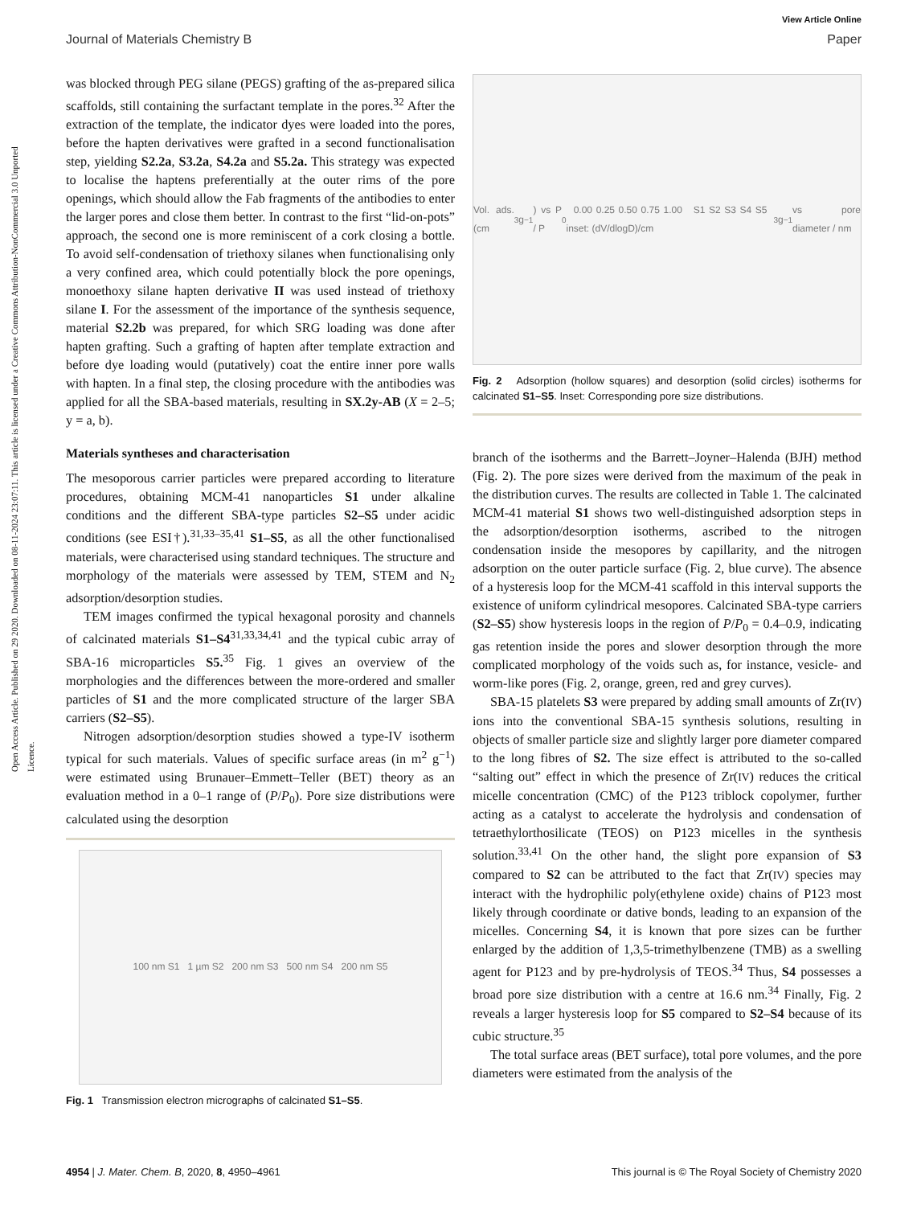Open Access Article. Published on 29 2020. Downloaded on 08-11-2024 23:07:11. This article is licensed under a Creative Commons Attribution-NonCommercial 3.0 Unported Licence.
View Article Online
Journal of Materials Chemistry B Paper
was blocked through PEG silane (PEGS) grafting of the as-prepared silica scaffolds, still containing the surfactant template in the pores.<sup>32</sup> After the extraction of the template, the indicator dyes were loaded into the pores, before the hapten derivatives were grafted in a second functionalisation step, yielding S2.2a, S3.2a, S4.2a and S5.2a. This strategy was expected to localise the haptens preferentially at the outer rims of the pore openings, which should allow the Fab fragments of the antibodies to enter the larger pores and close them better. In contrast to the first “lid-on-pots” approach, the second one is more reminiscent of a cork closing a bottle. To avoid self-condensation of triethoxy silanes when functionalising only a very confined area, which could potentially block the pore openings, monoethoxy silane hapten derivative II was used instead of triethoxy silane I. For the assessment of the importance of the synthesis sequence, material S2.2b was prepared, for which SRG loading was done after hapten grafting. Such a grafting of hapten after template extraction and before dye loading would (putatively) coat the entire inner pore walls with hapten. In a final step, the closing procedure with the antibodies was applied for all the SBA-based materials, resulting in SX.2y-AB (X = 2–5; y = a, b).
Materials syntheses and characterisation
The mesoporous carrier particles were prepared according to literature procedures, obtaining MCM-41 nanoparticles S1 under alkaline conditions and the different SBA-type particles S2–S5 under acidic conditions (see ESI†).<sup>31,33–35,41</sup> S1–S5, as all the other functionalised materials, were characterised using standard techniques. The structure and morphology of the materials were assessed by TEM, STEM and N<sub>2</sub> adsorption/desorption studies.
TEM images confirmed the typical hexagonal porosity and channels of calcinated materials S1–S4<sup>31,33,34,41</sup> and the typical cubic array of SBA-16 microparticles S5.<sup>35</sup> Fig. 1 gives an overview of the morphologies and the differences between the more-ordered and smaller particles of S1 and the more complicated structure of the larger SBA carriers (S2–S5).
Nitrogen adsorption/desorption studies showed a type-IV isotherm typical for such materials. Values of specific surface areas (in m<sup>2</sup> g<sup>−1</sup>) were estimated using Brunauer–Emmett–Teller (BET) theory as an evaluation method in a 0–1 range of (P/P<sub>0</sub>). Pore size distributions were calculated using the desorption
100 nm S1 1 µm S2 200 nm S3 500 nm S4 200 nm S5
Fig. 1 Transmission electron micrographs of calcinated S1–S5.
Vol. ads. (cm<sup>3</sup> g<sup>−1</sup>) vs P / P<sub>0</sub> 0.00 0.25 0.50 0.75 1.00 S1 S2 S3 S4 S5 inset: (dV/dlogD)/cm<sup>3</sup> g<sup>−1</sup> vs pore diameter / nm
Fig. 2 Adsorption (hollow squares) and desorption (solid circles) isotherms for calcinated S1–S5. Inset: Corresponding pore size distributions.
branch of the isotherms and the Barrett–Joyner–Halenda (BJH) method (Fig. 2). The pore sizes were derived from the maximum of the peak in the distribution curves. The results are collected in Table 1. The calcinated MCM-41 material S1 shows two well-distinguished adsorption steps in the adsorption/desorption isotherms, ascribed to the nitrogen condensation inside the mesopores by capillarity, and the nitrogen adsorption on the outer particle surface (Fig. 2, blue curve). The absence of a hysteresis loop for the MCM-41 scaffold in this interval supports the existence of uniform cylindrical mesopores. Calcinated SBA-type carriers (S2–S5) show hysteresis loops in the region of P/P<sub>0</sub> = 0.4–0.9, indicating gas retention inside the pores and slower desorption through the more complicated morphology of the voids such as, for instance, vesicle- and worm-like pores (Fig. 2, orange, green, red and grey curves).
SBA-15 platelets S3 were prepared by adding small amounts of Zr(IV) ions into the conventional SBA-15 synthesis solutions, resulting in objects of smaller particle size and slightly larger pore diameter compared to the long fibres of S2. The size effect is attributed to the so-called “salting out” effect in which the presence of Zr(IV) reduces the critical micelle concentration (CMC) of the P123 triblock copolymer, further acting as a catalyst to accelerate the hydrolysis and condensation of tetraethylorthosilicate (TEOS) on P123 micelles in the synthesis solution.<sup>33,41</sup> On the other hand, the slight pore expansion of S3 compared to S2 can be attributed to the fact that Zr(IV) species may interact with the hydrophilic poly(ethylene oxide) chains of P123 most likely through coordinate or dative bonds, leading to an expansion of the micelles. Concerning S4, it is known that pore sizes can be further enlarged by the addition of 1,3,5-trimethylbenzene (TMB) as a swelling agent for P123 and by pre-hydrolysis of TEOS.<sup>34</sup> Thus, S4 possesses a broad pore size distribution with a centre at 16.6 nm.<sup>34</sup> Finally, Fig. 2 reveals a larger hysteresis loop for S5 compared to S2–S4 because of its cubic structure.<sup>35</sup>
The total surface areas (BET surface), total pore volumes, and the pore diameters were estimated from the analysis of the
4954 | J. Mater. Chem. B, 2020, 8, 4950–4961 This journal is © The Royal Society of Chemistry 2020